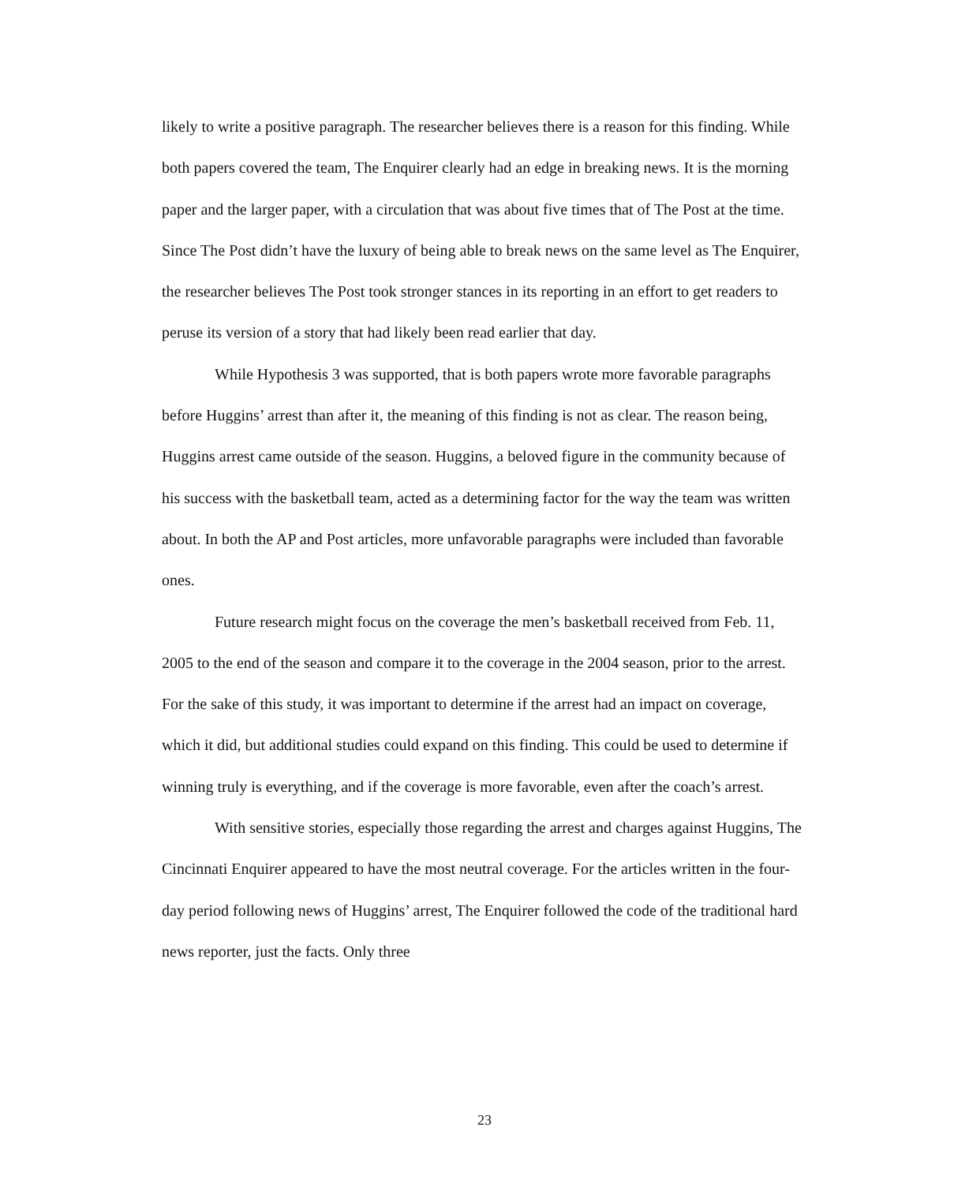likely to write a positive paragraph. The researcher believes there is a reason for this finding. While both papers covered the team, The Enquirer clearly had an edge in breaking news. It is the morning paper and the larger paper, with a circulation that was about five times that of The Post at the time. Since The Post didn’t have the luxury of being able to break news on the same level as The Enquirer, the researcher believes The Post took stronger stances in its reporting in an effort to get readers to peruse its version of a story that had likely been read earlier that day.
While Hypothesis 3 was supported, that is both papers wrote more favorable paragraphs before Huggins’ arrest than after it, the meaning of this finding is not as clear. The reason being, Huggins arrest came outside of the season. Huggins, a beloved figure in the community because of his success with the basketball team, acted as a determining factor for the way the team was written about. In both the AP and Post articles, more unfavorable paragraphs were included than favorable ones.
Future research might focus on the coverage the men’s basketball received from Feb. 11, 2005 to the end of the season and compare it to the coverage in the 2004 season, prior to the arrest. For the sake of this study, it was important to determine if the arrest had an impact on coverage, which it did, but additional studies could expand on this finding. This could be used to determine if winning truly is everything, and if the coverage is more favorable, even after the coach’s arrest.
With sensitive stories, especially those regarding the arrest and charges against Huggins, The Cincinnati Enquirer appeared to have the most neutral coverage. For the articles written in the four-day period following news of Huggins’ arrest, The Enquirer followed the code of the traditional hard news reporter, just the facts. Only three
23